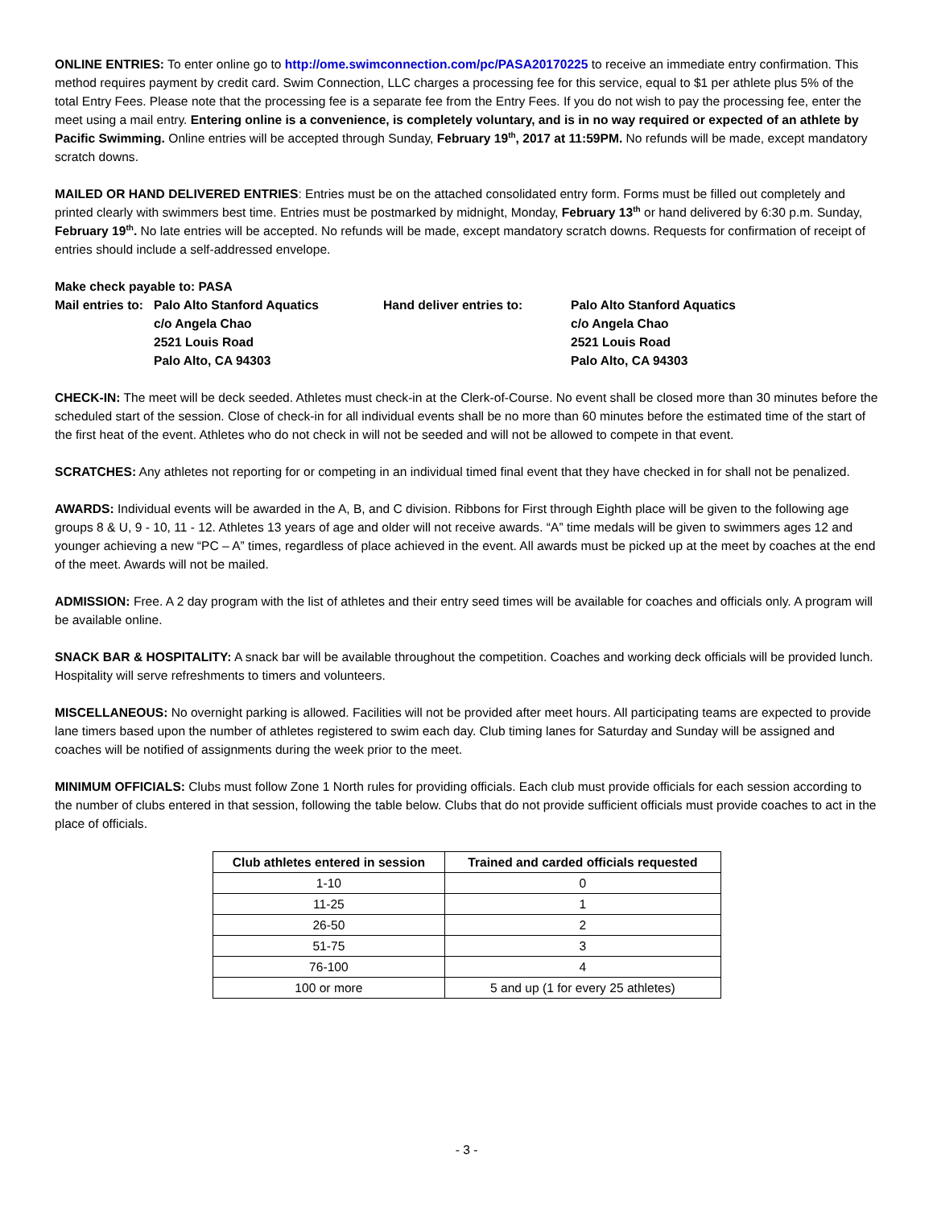ONLINE ENTRIES: To enter online go to http://ome.swimconnection.com/pc/PASA20170225 to receive an immediate entry confirmation. This method requires payment by credit card. Swim Connection, LLC charges a processing fee for this service, equal to $1 per athlete plus 5% of the total Entry Fees. Please note that the processing fee is a separate fee from the Entry Fees. If you do not wish to pay the processing fee, enter the meet using a mail entry. Entering online is a convenience, is completely voluntary, and is in no way required or expected of an athlete by Pacific Swimming. Online entries will be accepted through Sunday, February 19<sup>th</sup>, 2017 at 11:59PM. No refunds will be made, except mandatory scratch downs.
MAILED OR HAND DELIVERED ENTRIES: Entries must be on the attached consolidated entry form. Forms must be filled out completely and printed clearly with swimmers best time. Entries must be postmarked by midnight, Monday, February 13<sup>th</sup> or hand delivered by 6:30 p.m. Sunday, February 19<sup>th</sup>. No late entries will be accepted. No refunds will be made, except mandatory scratch downs. Requests for confirmation of receipt of entries should include a self-addressed envelope.
Make check payable to: PASA
Mail entries to:
Palo Alto Stanford Aquatics
c/o Angela Chao
2521 Louis Road
Palo Alto, CA 94303
Hand deliver entries to:
Palo Alto Stanford Aquatics
c/o Angela Chao
2521 Louis Road
Palo Alto, CA 94303
CHECK-IN: The meet will be deck seeded. Athletes must check-in at the Clerk-of-Course. No event shall be closed more than 30 minutes before the scheduled start of the session. Close of check-in for all individual events shall be no more than 60 minutes before the estimated time of the start of the first heat of the event. Athletes who do not check in will not be seeded and will not be allowed to compete in that event.
SCRATCHES: Any athletes not reporting for or competing in an individual timed final event that they have checked in for shall not be penalized.
AWARDS: Individual events will be awarded in the A, B, and C division. Ribbons for First through Eighth place will be given to the following age groups 8 & U, 9 - 10, 11 - 12. Athletes 13 years of age and older will not receive awards. “A” time medals will be given to swimmers ages 12 and younger achieving a new “PC – A” times, regardless of place achieved in the event. All awards must be picked up at the meet by coaches at the end of the meet. Awards will not be mailed.
ADMISSION: Free. A 2 day program with the list of athletes and their entry seed times will be available for coaches and officials only. A program will be available online.
SNACK BAR & HOSPITALITY: A snack bar will be available throughout the competition. Coaches and working deck officials will be provided lunch. Hospitality will serve refreshments to timers and volunteers.
MISCELLANEOUS: No overnight parking is allowed. Facilities will not be provided after meet hours. All participating teams are expected to provide lane timers based upon the number of athletes registered to swim each day. Club timing lanes for Saturday and Sunday will be assigned and coaches will be notified of assignments during the week prior to the meet.
MINIMUM OFFICIALS: Clubs must follow Zone 1 North rules for providing officials. Each club must provide officials for each session according to the number of clubs entered in that session, following the table below. Clubs that do not provide sufficient officials must provide coaches to act in the place of officials.
| Club athletes entered in session | Trained and carded officials requested |
| --- | --- |
| 1-10 | 0 |
| 11-25 | 1 |
| 26-50 | 2 |
| 51-75 | 3 |
| 76-100 | 4 |
| 100 or more | 5 and up (1 for every 25 athletes) |
- 3 -